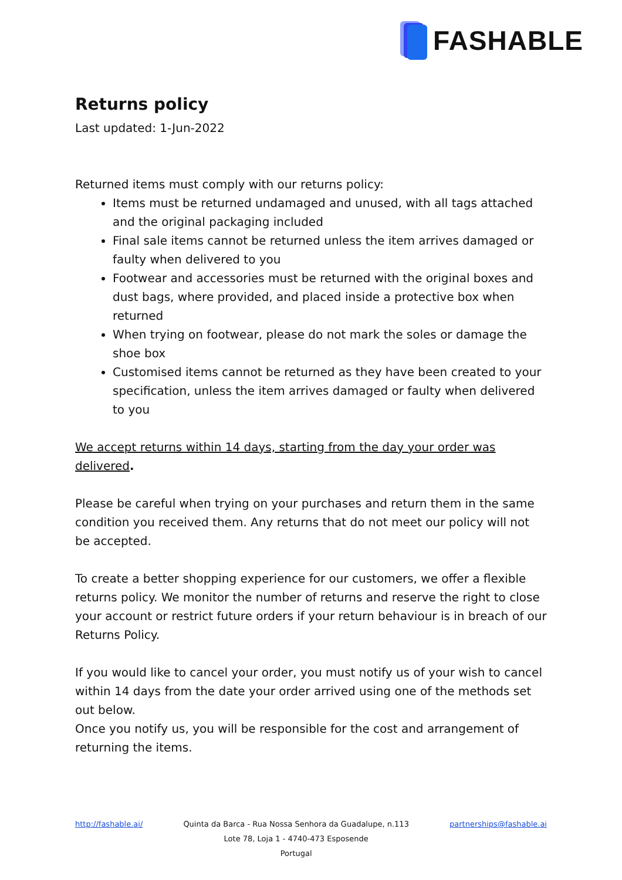FASHABLE
Returns policy
Last updated: 1-Jun-2022
Returned items must comply with our returns policy:
Items must be returned undamaged and unused, with all tags attached and the original packaging included
Final sale items cannot be returned unless the item arrives damaged or faulty when delivered to you
Footwear and accessories must be returned with the original boxes and dust bags, where provided, and placed inside a protective box when returned
When trying on footwear, please do not mark the soles or damage the shoe box
Customised items cannot be returned as they have been created to your specification, unless the item arrives damaged or faulty when delivered to you
We accept returns within 14 days, starting from the day your order was delivered.
Please be careful when trying on your purchases and return them in the same condition you received them. Any returns that do not meet our policy will not be accepted.
To create a better shopping experience for our customers, we offer a flexible returns policy. We monitor the number of returns and reserve the right to close your account or restrict future orders if your return behaviour is in breach of our Returns Policy.
If you would like to cancel your order, you must notify us of your wish to cancel within 14 days from the date your order arrived using one of the methods set out below.
Once you notify us, you will be responsible for the cost and arrangement of returning the items.
http://fashable.ai/ Quinta da Barca - Rua Nossa Senhora da Guadalupe, n.113
Lote 78, Loja 1 - 4740-473 Esposende
Portugal
partnerships@fashable.ai